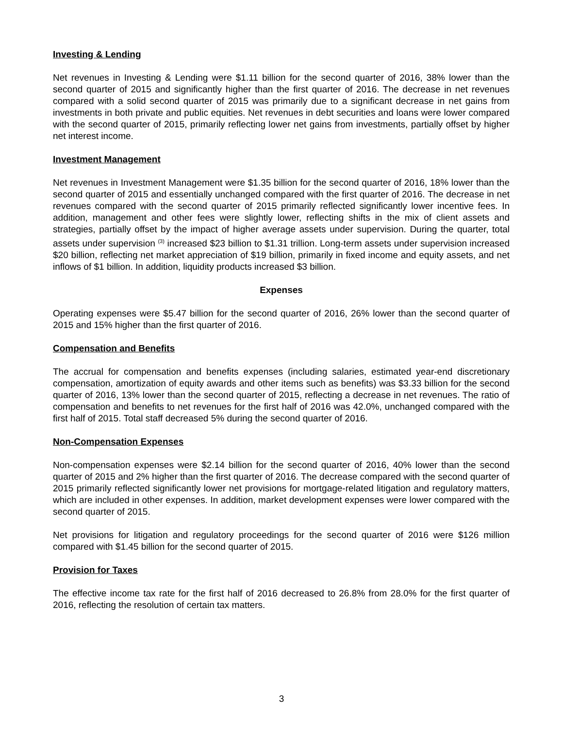Investing & Lending
Net revenues in Investing & Lending were $1.11 billion for the second quarter of 2016, 38% lower than the second quarter of 2015 and significantly higher than the first quarter of 2016. The decrease in net revenues compared with a solid second quarter of 2015 was primarily due to a significant decrease in net gains from investments in both private and public equities. Net revenues in debt securities and loans were lower compared with the second quarter of 2015, primarily reflecting lower net gains from investments, partially offset by higher net interest income.
Investment Management
Net revenues in Investment Management were $1.35 billion for the second quarter of 2016, 18% lower than the second quarter of 2015 and essentially unchanged compared with the first quarter of 2016. The decrease in net revenues compared with the second quarter of 2015 primarily reflected significantly lower incentive fees. In addition, management and other fees were slightly lower, reflecting shifts in the mix of client assets and strategies, partially offset by the impact of higher average assets under supervision. During the quarter, total assets under supervision <sup>(3)</sup> increased $23 billion to $1.31 trillion. Long-term assets under supervision increased $20 billion, reflecting net market appreciation of $19 billion, primarily in fixed income and equity assets, and net inflows of $1 billion. In addition, liquidity products increased $3 billion.
Expenses
Operating expenses were $5.47 billion for the second quarter of 2016, 26% lower than the second quarter of 2015 and 15% higher than the first quarter of 2016.
Compensation and Benefits
The accrual for compensation and benefits expenses (including salaries, estimated year-end discretionary compensation, amortization of equity awards and other items such as benefits) was $3.33 billion for the second quarter of 2016, 13% lower than the second quarter of 2015, reflecting a decrease in net revenues. The ratio of compensation and benefits to net revenues for the first half of 2016 was 42.0%, unchanged compared with the first half of 2015. Total staff decreased 5% during the second quarter of 2016.
Non-Compensation Expenses
Non-compensation expenses were $2.14 billion for the second quarter of 2016, 40% lower than the second quarter of 2015 and 2% higher than the first quarter of 2016. The decrease compared with the second quarter of 2015 primarily reflected significantly lower net provisions for mortgage-related litigation and regulatory matters, which are included in other expenses. In addition, market development expenses were lower compared with the second quarter of 2015.
Net provisions for litigation and regulatory proceedings for the second quarter of 2016 were $126 million compared with $1.45 billion for the second quarter of 2015.
Provision for Taxes
The effective income tax rate for the first half of 2016 decreased to 26.8% from 28.0% for the first quarter of 2016, reflecting the resolution of certain tax matters.
3